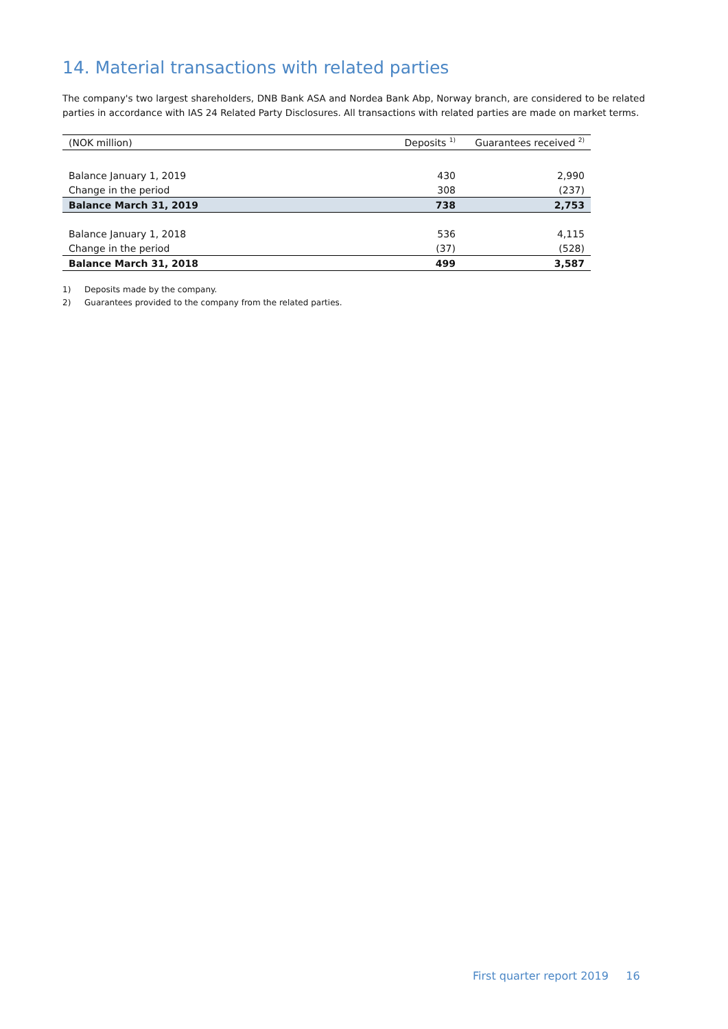14. Material transactions with related parties
The company's two largest shareholders, DNB Bank ASA and Nordea Bank Abp, Norway branch, are considered to be related parties in accordance with IAS 24 Related Party Disclosures. All transactions with related parties are made on market terms.
| (NOK million) | Deposits <sup>1)</sup> | Guarantees received <sup>2)</sup> |
| --- | --- | --- |
| Balance January 1, 2019 | 430 | 2,990 |
| Change in the period | 308 | (237) |
| Balance March 31, 2019 | 738 | 2,753 |
| Balance January 1, 2018 | 536 | 4,115 |
| Change in the period | (37) | (528) |
| Balance March 31, 2018 | 499 | 3,587 |
1) Deposits made by the company.
2) Guarantees provided to the company from the related parties.
First quarter report 2019 16